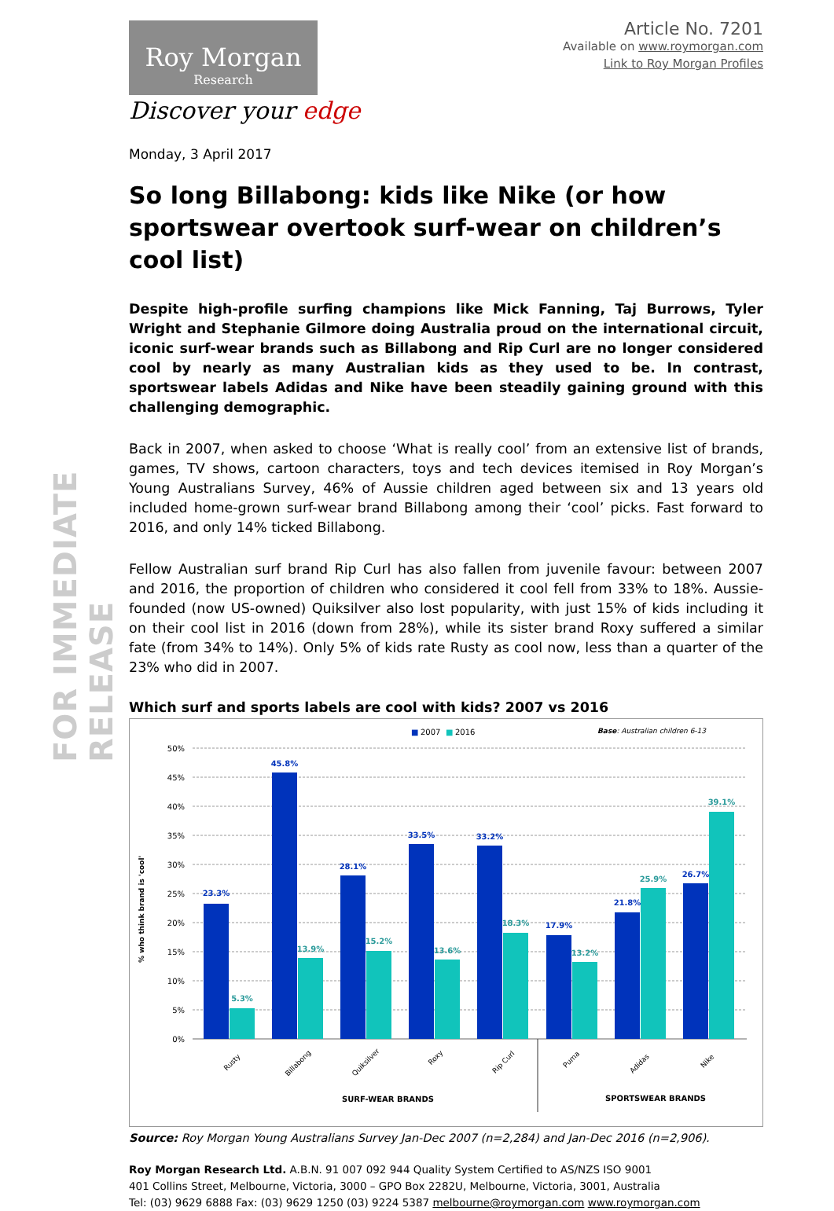FOR IMMEDIATE RELEASE
Roy Morgan
Research
Discover your edge
Article No. 7201
Available on www.roymorgan.com
Link to Roy Morgan Profiles
Monday, 3 April 2017
So long Billabong: kids like Nike (or how sportswear overtook surf-wear on children’s cool list)
Despite high-profile surfing champions like Mick Fanning, Taj Burrows, Tyler Wright and Stephanie Gilmore doing Australia proud on the international circuit, iconic surf-wear brands such as Billabong and Rip Curl are no longer considered cool by nearly as many Australian kids as they used to be. In contrast, sportswear labels Adidas and Nike have been steadily gaining ground with this challenging demographic.
Back in 2007, when asked to choose ‘What is really cool’ from an extensive list of brands, games, TV shows, cartoon characters, toys and tech devices itemised in Roy Morgan’s Young Australians Survey, 46% of Aussie children aged between six and 13 years old included home-grown surf-wear brand Billabong among their ‘cool’ picks. Fast forward to 2016, and only 14% ticked Billabong.
Fellow Australian surf brand Rip Curl has also fallen from juvenile favour: between 2007 and 2016, the proportion of children who considered it cool fell from 33% to 18%. Aussie-founded (now US-owned) Quiksilver also lost popularity, with just 15% of kids including it on their cool list in 2016 (down from 28%), while its sister brand Roxy suffered a similar fate (from 34% to 14%). Only 5% of kids rate Rusty as cool now, less than a quarter of the 23% who did in 2007.
Which surf and sports labels are cool with kids? 2007 vs 2016
■
2007
■
2016
Base: Australian children 6-13
% who think brand is 'cool'
50%
45%
40%
35%
30%
25%
20%
15%
10%
5%
0%
23.3%
45.8%
28.1%
33.5%
33.2%
17.9%
21.8%
26.7%
5.3%
13.9%
15.2%
13.6%
18.3%
13.2%
25.9%
39.1%
Rusty
Billabong
Quiksilver
Roxy
Rip Curl
Puma
Adidas
Nike
SURF-WEAR BRANDS
SPORTSWEAR BRANDS
Source: Roy Morgan Young Australians Survey Jan-Dec 2007 (n=2,284) and Jan-Dec 2016 (n=2,906).
Roy Morgan Research Ltd. A.B.N. 91 007 092 944 Quality System Certified to AS/NZS ISO 9001
401 Collins Street, Melbourne, Victoria, 3000 – GPO Box 2282U, Melbourne, Victoria, 3001, Australia
Tel: (03) 9629 6888 Fax: (03) 9629 1250 (03) 9224 5387 melbourne@roymorgan.com www.roymorgan.com